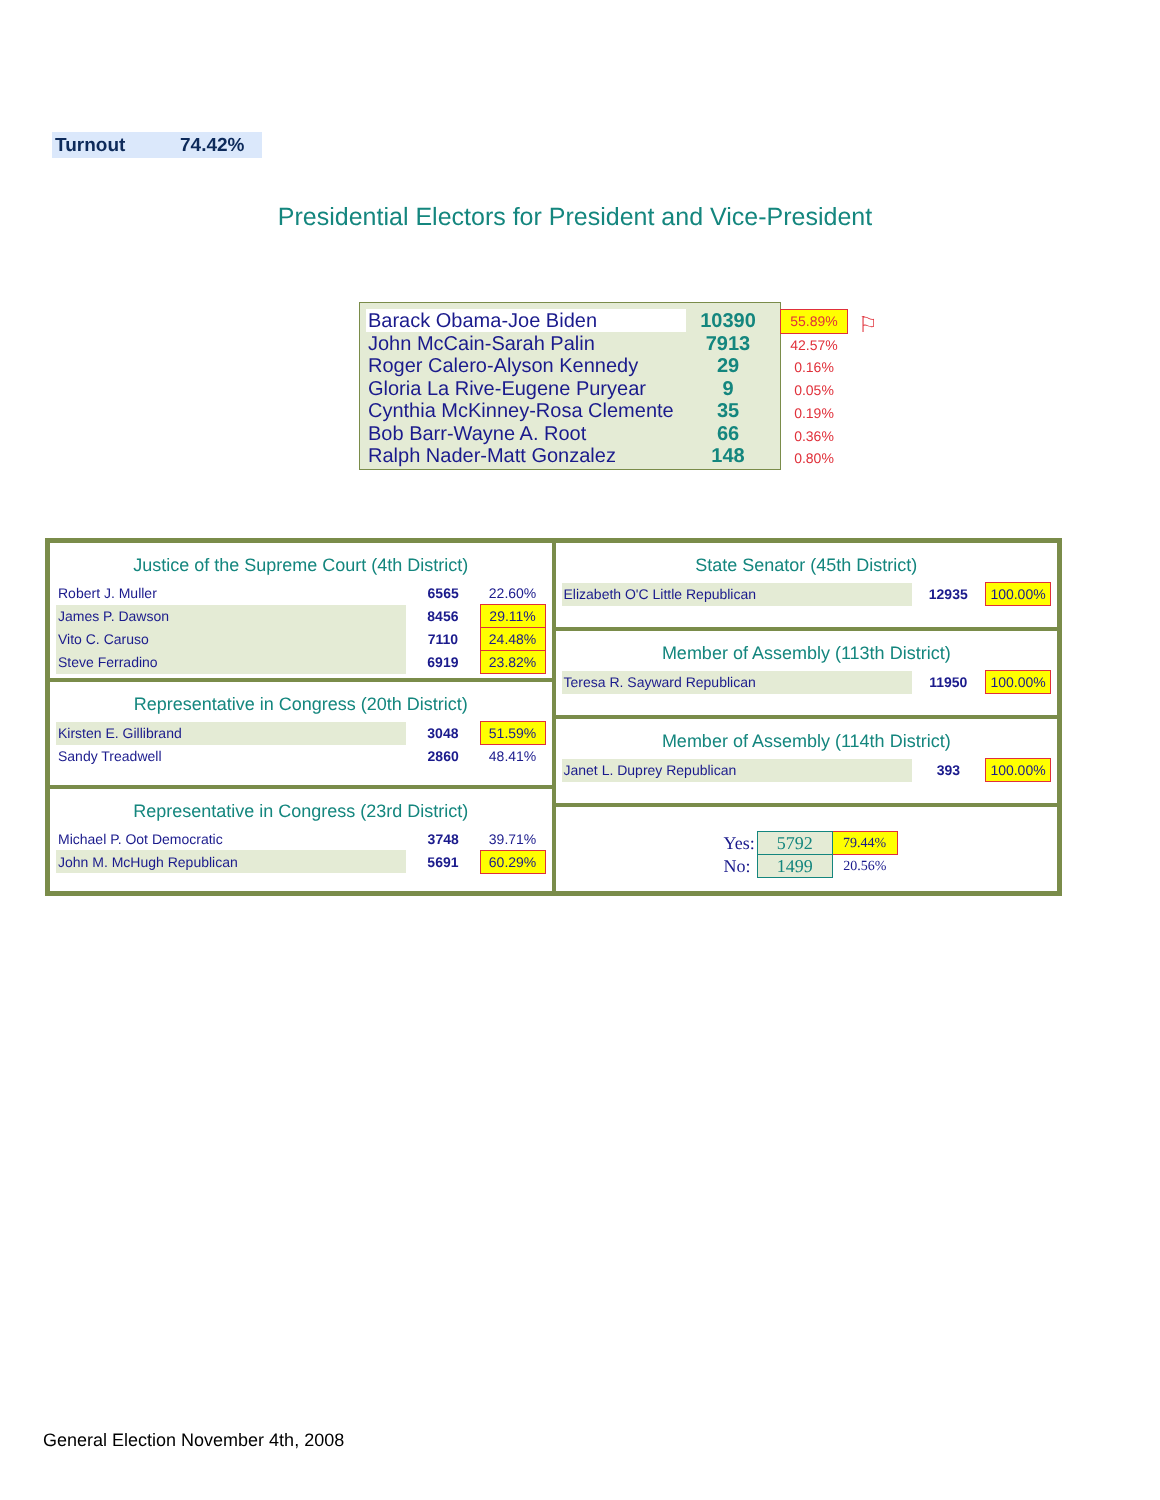Turnout 74.42%
Presidential Electors for President and Vice-President
| Barack Obama-Joe Biden | 10390 |
| John McCain-Sarah Palin | 7913 |
| Roger Calero-Alyson Kennedy | 29 |
| Gloria La Rive-Eugene Puryear | 9 |
| Cynthia McKinney-Rosa Clemente | 35 |
| Bob Barr-Wayne A. Root | 66 |
| Ralph Nader-Matt Gonzalez | 148 |
55.89%
42.57%
0.16%
0.05%
0.19%
0.36%
0.80%
⚐
Justice of the Supreme Court (4th District)
| Robert J. Muller | 6565 | 22.60% |
| James P. Dawson | 8456 | 29.11% |
| Vito C. Caruso | 7110 | 24.48% |
| Steve Ferradino | 6919 | 23.82% |
Representative in Congress (20th District)
| Kirsten E. Gillibrand | 3048 | 51.59% |
| Sandy Treadwell | 2860 | 48.41% |
Representative in Congress (23rd District)
| Michael P. Oot Democratic | 3748 | 39.71% |
| John M. McHugh Republican | 5691 | 60.29% |
State Senator (45th District)
| Elizabeth O'C Little Republican | 12935 | 100.00% |
Member of Assembly (113th District)
| Teresa R. Sayward Republican | 11950 | 100.00% |
Member of Assembly (114th District)
| Janet L. Duprey Republican | 393 | 100.00% |
| Yes: | 5792 | 79.44% |
| No: | 1499 | 20.56% |
General Election November 4th, 2008